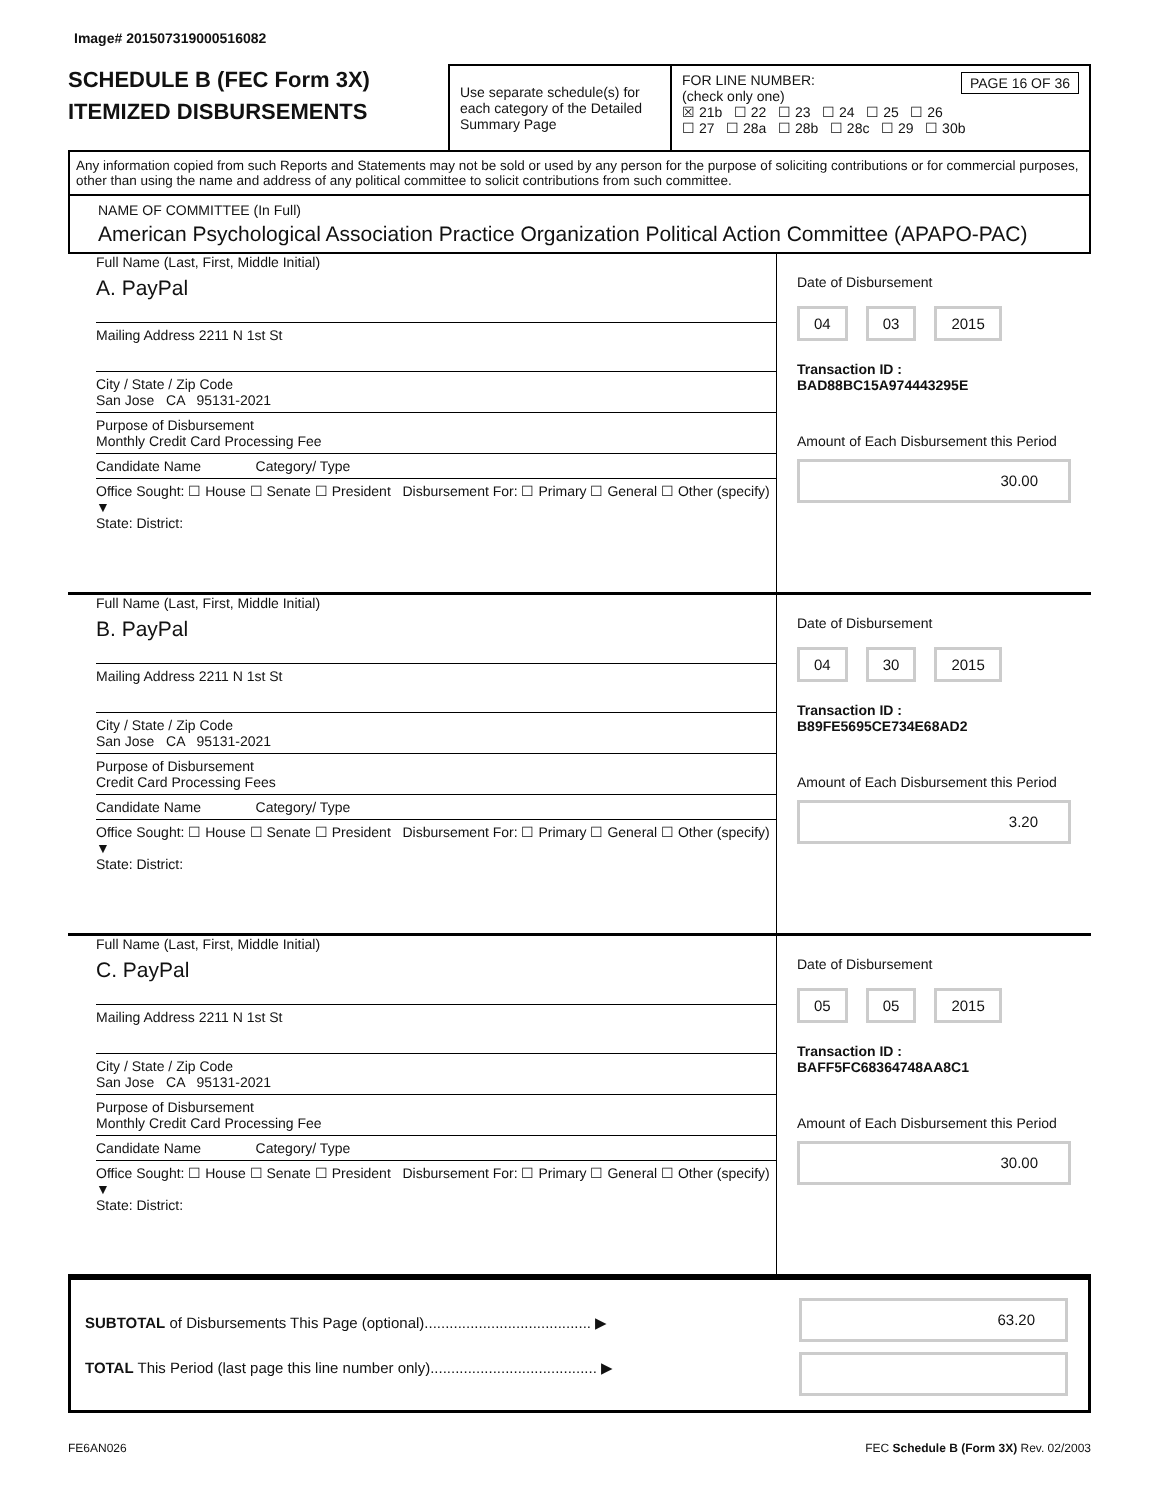Image# 201507319000516082
SCHEDULE B (FEC Form 3X)
ITEMIZED DISBURSEMENTS
Use separate schedule(s) for each category of the Detailed Summary Page
FOR LINE NUMBER: PAGE 16 OF 36
(check only one)
☒ 21b ☐ 22 ☐ 23 ☐ 24 ☐ 25 ☐ 26
☐ 27 ☐ 28a ☐ 28b ☐ 28c ☐ 29 ☐ 30b
Any information copied from such Reports and Statements may not be sold or used by any person for the purpose of soliciting contributions or for commercial purposes, other than using the name and address of any political committee to solicit contributions from such committee.
NAME OF COMMITTEE (In Full)
American Psychological Association Practice Organization Political Action Committee (APAPO-PAC)
Full Name (Last, First, Middle Initial)
A. PayPal
Mailing Address 2211 N 1st St
City / State / Zip Code
San Jose CA 95131-2021
Purpose of Disbursement
Monthly Credit Card Processing Fee
Candidate Name Category/ Type
Office Sought: ☐ House ☐ Senate ☐ President Disbursement For: ☐ Primary ☐ General ☐ Other (specify) ▼
State: District:
Date of Disbursement
04 03 2015
Transaction ID : BAD88BC15A974443295E
Amount of Each Disbursement this Period
30.00
Full Name (Last, First, Middle Initial)
B. PayPal
Mailing Address 2211 N 1st St
City / State / Zip Code
San Jose CA 95131-2021
Purpose of Disbursement
Credit Card Processing Fees
Candidate Name Category/ Type
Office Sought: ☐ House ☐ Senate ☐ President Disbursement For: ☐ Primary ☐ General ☐ Other (specify) ▼
State: District:
Date of Disbursement
04 30 2015
Transaction ID : B89FE5695CE734E68AD2
Amount of Each Disbursement this Period
3.20
Full Name (Last, First, Middle Initial)
C. PayPal
Mailing Address 2211 N 1st St
City / State / Zip Code
San Jose CA 95131-2021
Purpose of Disbursement
Monthly Credit Card Processing Fee
Candidate Name Category/ Type
Office Sought: ☐ House ☐ Senate ☐ President Disbursement For: ☐ Primary ☐ General ☐ Other (specify) ▼
State: District:
Date of Disbursement
05 05 2015
Transaction ID : BAFF5FC68364748AA8C1
Amount of Each Disbursement this Period
30.00
SUBTOTAL of Disbursements This Page (optional)........................................ ▶
TOTAL This Period (last page this line number only)........................................ ▶
63.20
FE6AN026 FEC Schedule B (Form 3X) Rev. 02/2003